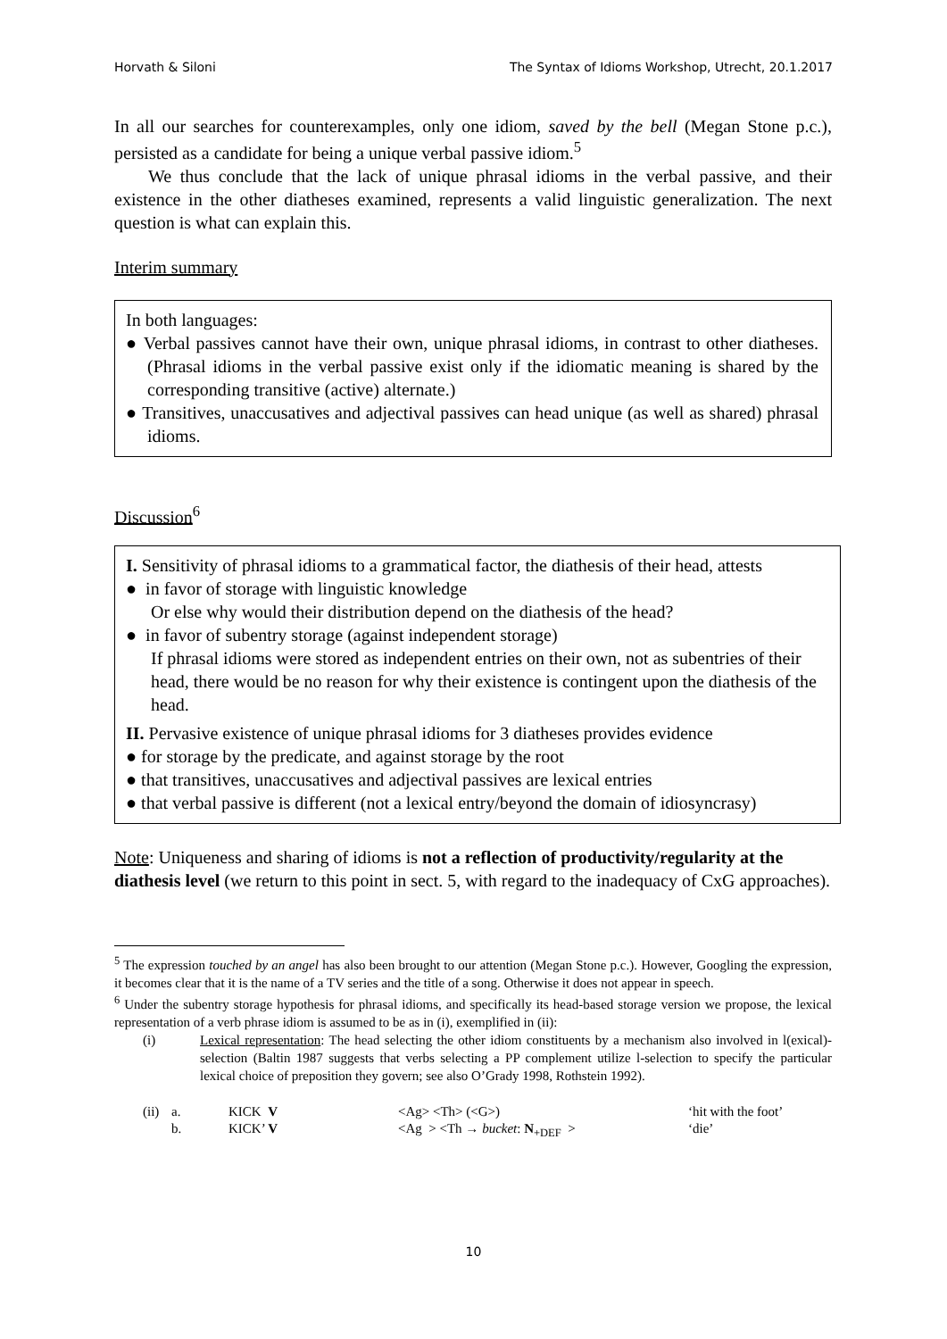Horvath & Siloni The Syntax of Idioms Workshop, Utrecht, 20.1.2017
In all our searches for counterexamples, only one idiom, saved by the bell (Megan Stone p.c.), persisted as a candidate for being a unique verbal passive idiom.<sup>5</sup>
We thus conclude that the lack of unique phrasal idioms in the verbal passive, and their existence in the other diatheses examined, represents a valid linguistic generalization. The next question is what can explain this.
Interim summary
In both languages:
● Verbal passives cannot have their own, unique phrasal idioms, in contrast to other diatheses. (Phrasal idioms in the verbal passive exist only if the idiomatic meaning is shared by the corresponding transitive (active) alternate.)
● Transitives, unaccusatives and adjectival passives can head unique (as well as shared) phrasal idioms.
Discussion<sup>6</sup>
I. Sensitivity of phrasal idioms to a grammatical factor, the diathesis of their head, attests
● in favor of storage with linguistic knowledge
Or else why would their distribution depend on the diathesis of the head?
● in favor of subentry storage (against independent storage)
If phrasal idioms were stored as independent entries on their own, not as subentries of their head, there would be no reason for why their existence is contingent upon the diathesis of the head.
II. Pervasive existence of unique phrasal idioms for 3 diatheses provides evidence
● for storage by the predicate, and against storage by the root
● that transitives, unaccusatives and adjectival passives are lexical entries
● that verbal passive is different (not a lexical entry/beyond the domain of idiosyncrasy)
Note: Uniqueness and sharing of idioms is not a reflection of productivity/regularity at the diathesis level (we return to this point in sect. 5, with regard to the inadequacy of CxG approaches).
<sup>5</sup> The expression touched by an angel has also been brought to our attention (Megan Stone p.c.). However, Googling the expression, it becomes clear that it is the name of a TV series and the title of a song. Otherwise it does not appear in speech.
<sup>6</sup> Under the subentry storage hypothesis for phrasal idioms, and specifically its head-based storage version we propose, the lexical representation of a verb phrase idiom is assumed to be as in (i), exemplified in (ii):
(i) Lexical representation: The head selecting the other idiom constituents by a mechanism also involved in l(exical)-selection (Baltin 1987 suggests that verbs selecting a PP complement utilize l-selection to specify the particular lexical choice of preposition they govern; see also O’Grady 1998, Rothstein 1992).
| (ii) | a. | KICK V | <Ag> <Th> (<G>) | ‘hit with the foot’ |
| | b. | KICK’ V | <Ag > <Th → bucket : N<sub>+DEF</sub> > | ‘die’ |
10